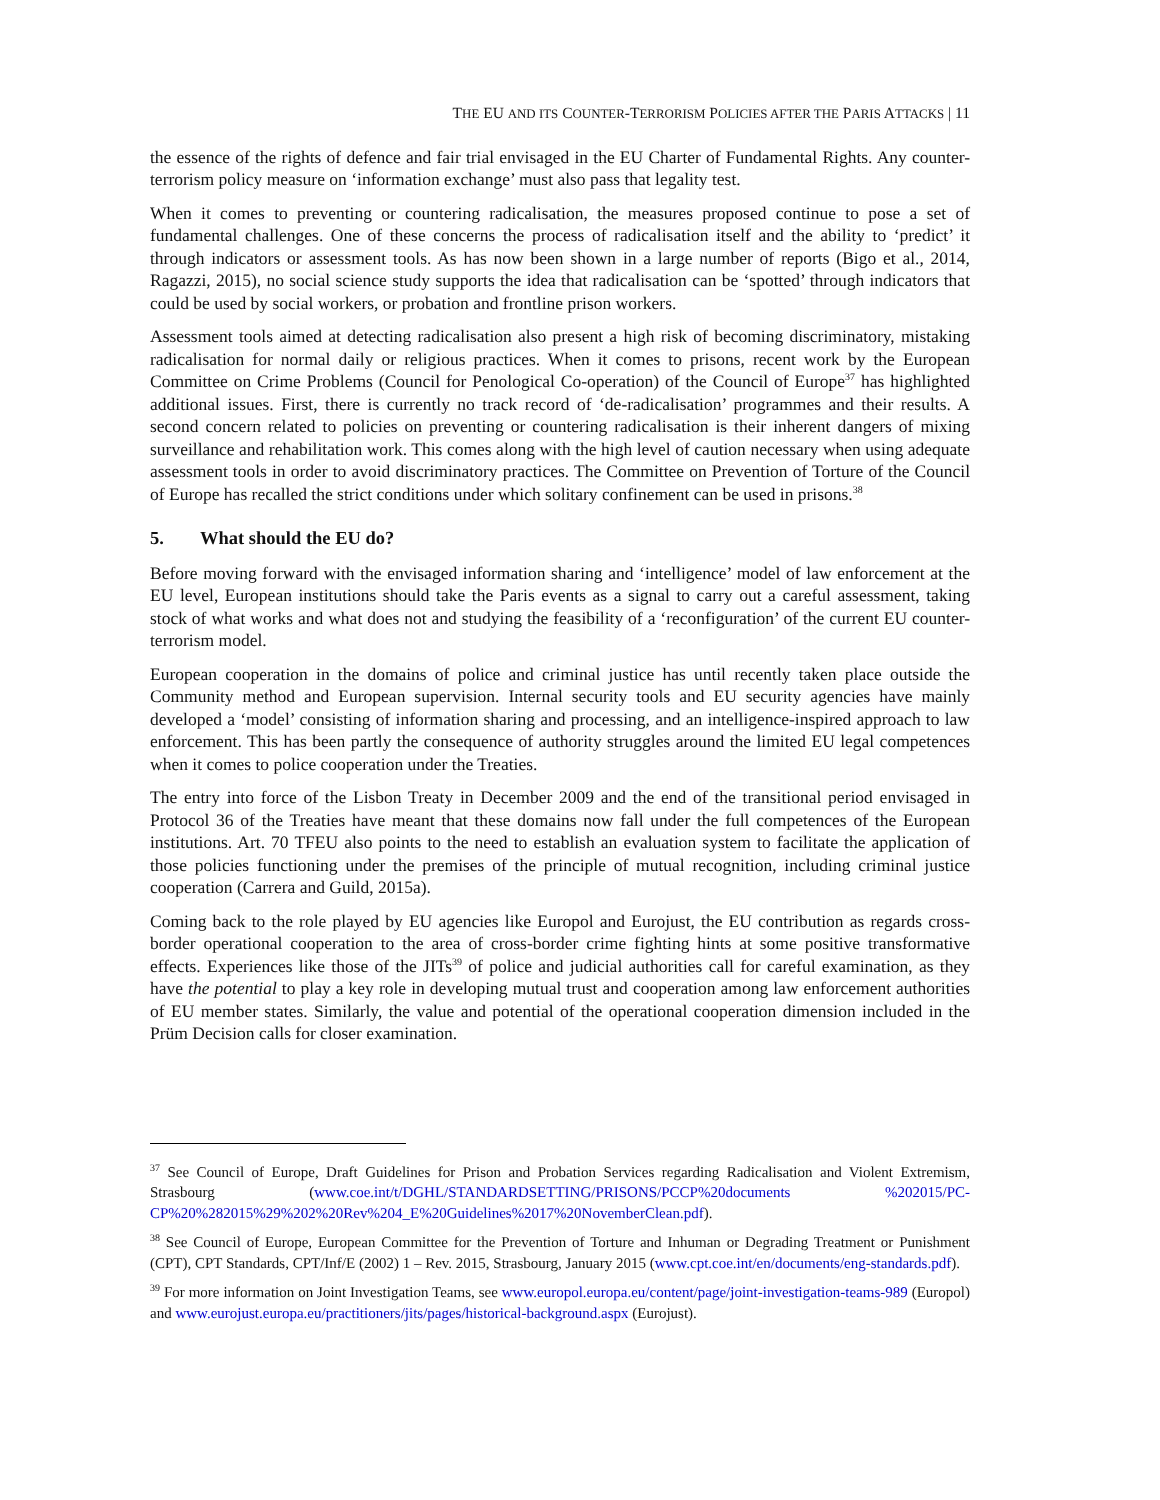THE EU AND ITS COUNTER-TERRORISM POLICIES AFTER THE PARIS ATTACKS | 11
the essence of the rights of defence and fair trial envisaged in the EU Charter of Fundamental Rights. Any counter-terrorism policy measure on ‘information exchange’ must also pass that legality test.
When it comes to preventing or countering radicalisation, the measures proposed continue to pose a set of fundamental challenges. One of these concerns the process of radicalisation itself and the ability to ‘predict’ it through indicators or assessment tools. As has now been shown in a large number of reports (Bigo et al., 2014, Ragazzi, 2015), no social science study supports the idea that radicalisation can be ‘spotted’ through indicators that could be used by social workers, or probation and frontline prison workers.
Assessment tools aimed at detecting radicalisation also present a high risk of becoming discriminatory, mistaking radicalisation for normal daily or religious practices. When it comes to prisons, recent work by the European Committee on Crime Problems (Council for Penological Co-operation) of the Council of Europe<sup>37</sup> has highlighted additional issues. First, there is currently no track record of ‘de-radicalisation’ programmes and their results. A second concern related to policies on preventing or countering radicalisation is their inherent dangers of mixing surveillance and rehabilitation work. This comes along with the high level of caution necessary when using adequate assessment tools in order to avoid discriminatory practices. The Committee on Prevention of Torture of the Council of Europe has recalled the strict conditions under which solitary confinement can be used in prisons.<sup>38</sup>
5. What should the EU do?
Before moving forward with the envisaged information sharing and ‘intelligence’ model of law enforcement at the EU level, European institutions should take the Paris events as a signal to carry out a careful assessment, taking stock of what works and what does not and studying the feasibility of a ‘reconfiguration’ of the current EU counter-terrorism model.
European cooperation in the domains of police and criminal justice has until recently taken place outside the Community method and European supervision. Internal security tools and EU security agencies have mainly developed a ‘model’ consisting of information sharing and processing, and an intelligence-inspired approach to law enforcement. This has been partly the consequence of authority struggles around the limited EU legal competences when it comes to police cooperation under the Treaties.
The entry into force of the Lisbon Treaty in December 2009 and the end of the transitional period envisaged in Protocol 36 of the Treaties have meant that these domains now fall under the full competences of the European institutions. Art. 70 TFEU also points to the need to establish an evaluation system to facilitate the application of those policies functioning under the premises of the principle of mutual recognition, including criminal justice cooperation (Carrera and Guild, 2015a).
Coming back to the role played by EU agencies like Europol and Eurojust, the EU contribution as regards cross-border operational cooperation to the area of cross-border crime fighting hints at some positive transformative effects. Experiences like those of the JITs<sup>39</sup> of police and judicial authorities call for careful examination, as they have the potential to play a key role in developing mutual trust and cooperation among law enforcement authorities of EU member states. Similarly, the value and potential of the operational cooperation dimension included in the Prüm Decision calls for closer examination.
<sup>37</sup> See Council of Europe, Draft Guidelines for Prison and Probation Services regarding Radicalisation and Violent Extremism, Strasbourg (www.coe.int/t/DGHL/STANDARDSETTING/PRISONS/PCCP%20documents %202015/PC-CP%20%282015%29%202%20Rev%204_E%20Guidelines%2017%20NovemberClean.pdf).
<sup>38</sup> See Council of Europe, European Committee for the Prevention of Torture and Inhuman or Degrading Treatment or Punishment (CPT), CPT Standards, CPT/Inf/E (2002) 1 – Rev. 2015, Strasbourg, January 2015 (www.cpt.coe.int/en/documents/eng-standards.pdf).
<sup>39</sup> For more information on Joint Investigation Teams, see www.europol.europa.eu/content/page/joint-investigation-teams-989 (Europol) and www.eurojust.europa.eu/practitioners/jits/pages/historical-background.aspx (Eurojust).